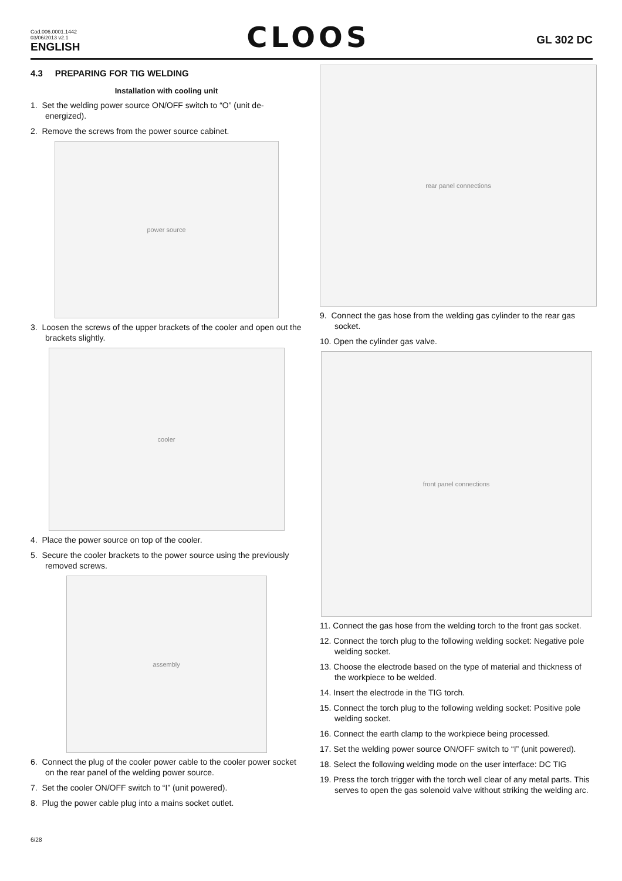Cod.006.0001.1442
03/06/2013 v2.1
ENGLISH
CLOOS
GL 302 DC
4.3 PREPARING FOR TIG WELDING
Installation with cooling unit
1. Set the welding power source ON/OFF switch to “O” (unit de-energized).
2. Remove the screws from the power source cabinet.
power source
3. Loosen the screws of the upper brackets of the cooler and open out the brackets slightly.
cooler
4. Place the power source on top of the cooler.
5. Secure the cooler brackets to the power source using the previously removed screws.
assembly
6. Connect the plug of the cooler power cable to the cooler power socket on the rear panel of the welding power source.
7. Set the cooler ON/OFF switch to “I” (unit powered).
8. Plug the power cable plug into a mains socket outlet.
rear panel connections
9. Connect the gas hose from the welding gas cylinder to the rear gas socket.
10. Open the cylinder gas valve.
front panel connections
11. Connect the gas hose from the welding torch to the front gas socket.
12. Connect the torch plug to the following welding socket: Negative pole welding socket.
13. Choose the electrode based on the type of material and thickness of the workpiece to be welded.
14. Insert the electrode in the TIG torch.
15. Connect the torch plug to the following welding socket: Positive pole welding socket.
16. Connect the earth clamp to the workpiece being processed.
17. Set the welding power source ON/OFF switch to “I” (unit powered).
18. Select the following welding mode on the user interface: DC TIG
19. Press the torch trigger with the torch well clear of any metal parts. This serves to open the gas solenoid valve without striking the welding arc.
6/28